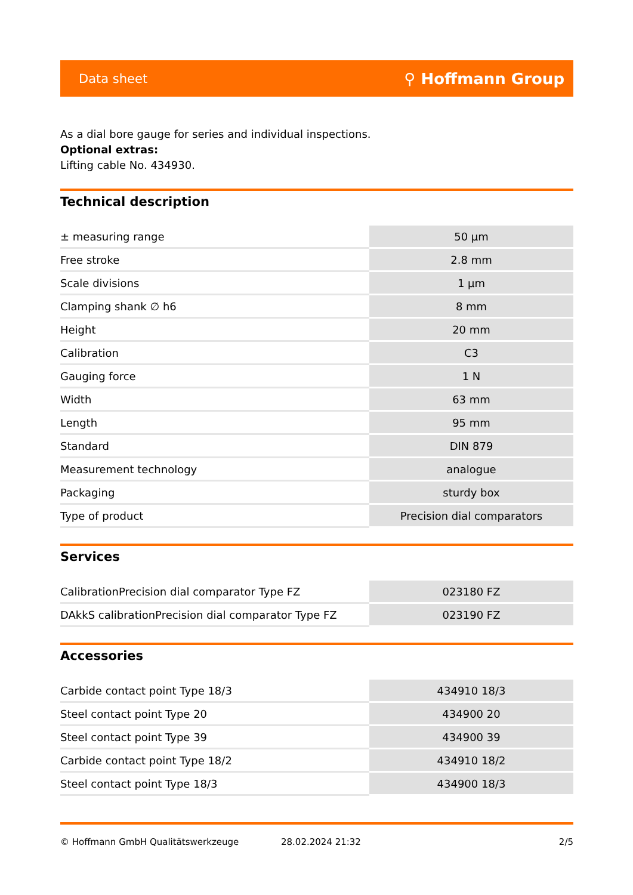Data sheet ⚲ Hoffmann Group
As a dial bore gauge for series and individual inspections.
Optional extras:
Lifting cable No. 434930.
Technical description
| ± measuring range | 50 µm |
| Free stroke | 2.8 mm |
| Scale divisions | 1 µm |
| Clamping shank ∅ h6 | 8 mm |
| Height | 20 mm |
| Calibration | C3 |
| Gauging force | 1 N |
| Width | 63 mm |
| Length | 95 mm |
| Standard | DIN 879 |
| Measurement technology | analogue |
| Packaging | sturdy box |
| Type of product | Precision dial comparators |
Services
| CalibrationPrecision dial comparator Type FZ | 023180 FZ |
| DAkkS calibrationPrecision dial comparator Type FZ | 023190 FZ |
Accessories
| Carbide contact point Type 18/3 | 434910 18/3 |
| Steel contact point Type 20 | 434900 20 |
| Steel contact point Type 39 | 434900 39 |
| Carbide contact point Type 18/2 | 434910 18/2 |
| Steel contact point Type 18/3 | 434900 18/3 |
© Hoffmann GmbH Qualitätswerkzeuge 28.02.2024 21:32 2/5